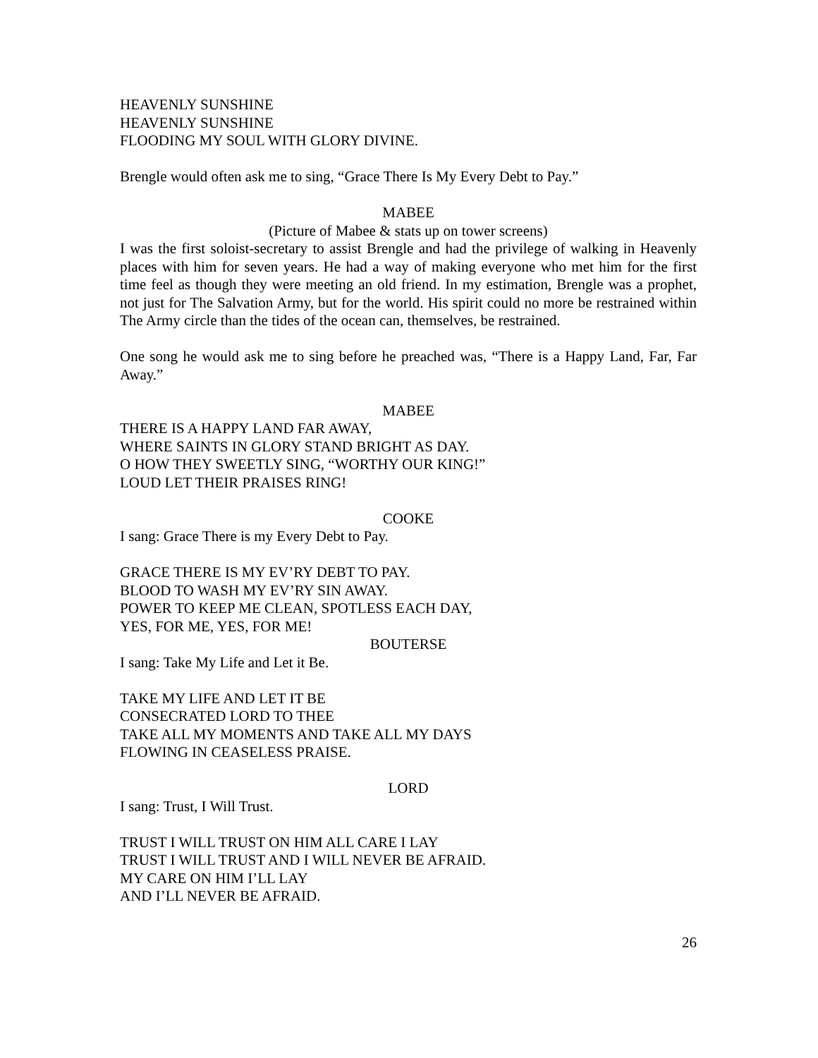HEAVENLY SUNSHINE
HEAVENLY SUNSHINE
FLOODING MY SOUL WITH GLORY DIVINE.
Brengle would often ask me to sing, “Grace There Is My Every Debt to Pay.”
MABEE
(Picture of Mabee & stats up on tower screens)
I was the first soloist-secretary to assist Brengle and had the privilege of walking in Heavenly places with him for seven years. He had a way of making everyone who met him for the first time feel as though they were meeting an old friend. In my estimation, Brengle was a prophet, not just for The Salvation Army, but for the world. His spirit could no more be restrained within The Army circle than the tides of the ocean can, themselves, be restrained.
One song he would ask me to sing before he preached was, “There is a Happy Land, Far, Far Away.”
MABEE
THERE IS A HAPPY LAND FAR AWAY,
WHERE SAINTS IN GLORY STAND BRIGHT AS DAY.
O HOW THEY SWEETLY SING, “WORTHY OUR KING!”
LOUD LET THEIR PRAISES RING!
COOKE
I sang: Grace There is my Every Debt to Pay.
GRACE THERE IS MY EV’RY DEBT TO PAY.
BLOOD TO WASH MY EV’RY SIN AWAY.
POWER TO KEEP ME CLEAN, SPOTLESS EACH DAY,
YES, FOR ME, YES, FOR ME!
BOUTERSE
I sang: Take My Life and Let it Be.
TAKE MY LIFE AND LET IT BE
CONSECRATED LORD TO THEE
TAKE ALL MY MOMENTS AND TAKE ALL MY DAYS
FLOWING IN CEASELESS PRAISE.
LORD
I sang: Trust, I Will Trust.
TRUST I WILL TRUST ON HIM ALL CARE I LAY
TRUST I WILL TRUST AND I WILL NEVER BE AFRAID.
MY CARE ON HIM I’LL LAY
AND I’LL NEVER BE AFRAID.
26